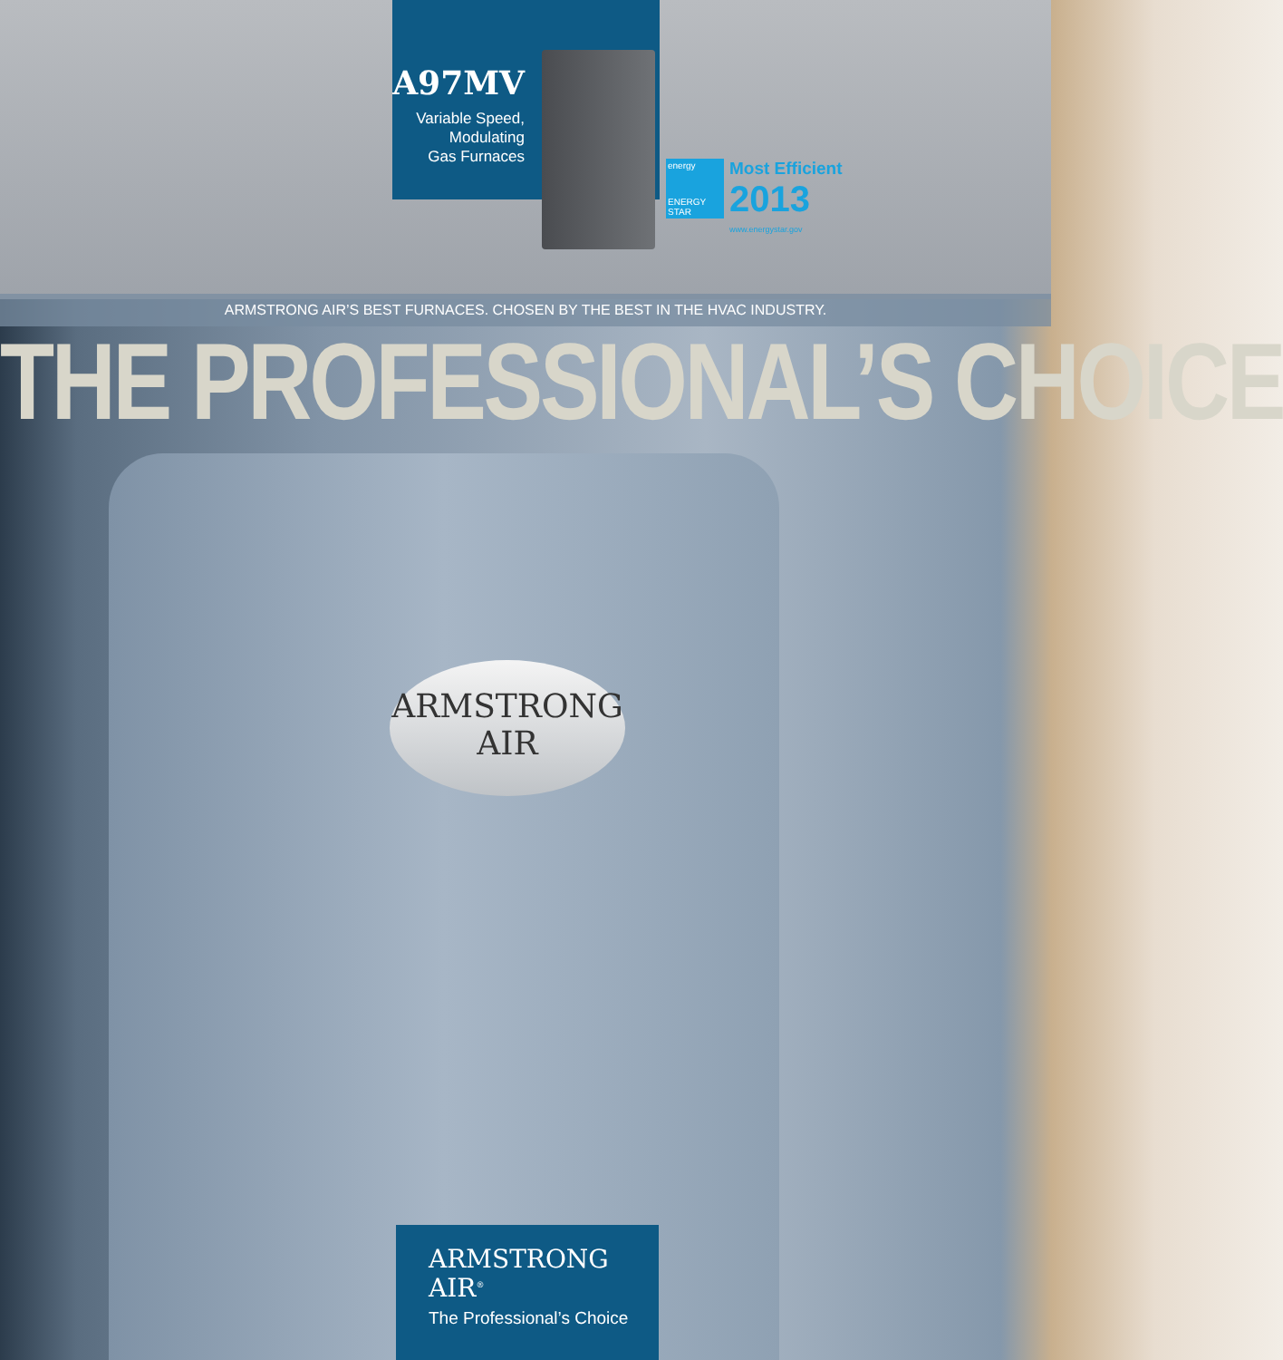A97MV
Variable Speed,
Modulating
Gas Furnaces
energy
ENERGY STAR
Most Efficient
2013
www.energystar.gov
ARMSTRONG AIR’S BEST FURNACES. CHOSEN BY THE BEST IN THE HVAC INDUSTRY.
THE PROFESSIONAL’S CHOICE
ARMSTRONG
AIR
ARMSTRONG
AIR<sup>®</sup>
The Professional’s Choice